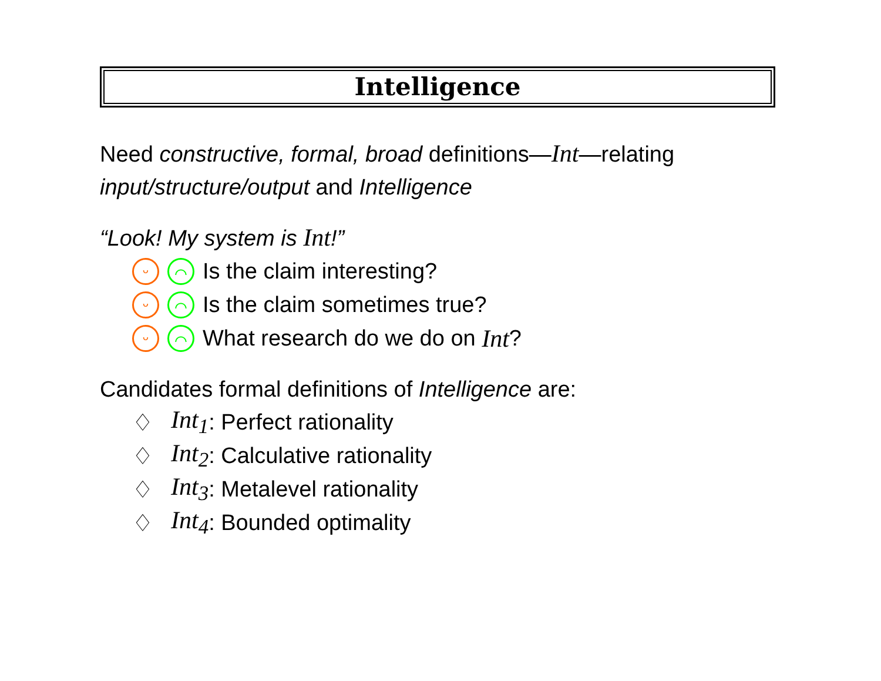Intelligence
Need constructive, formal, broad definitions—Int—relating
input/structure/output and Intelligence
“Look! My system is Int!”
ᵕ ⌒ Is the claim interesting?
ᵕ ⌒ Is the claim sometimes true?
ᵕ ⌒ What research do we do on Int?
Candidates formal definitions of Intelligence are:
♢ Int<sub>1</sub>: Perfect rationality
♢ Int<sub>2</sub>: Calculative rationality
♢ Int<sub>3</sub>: Metalevel rationality
♢ Int<sub>4</sub>: Bounded optimality